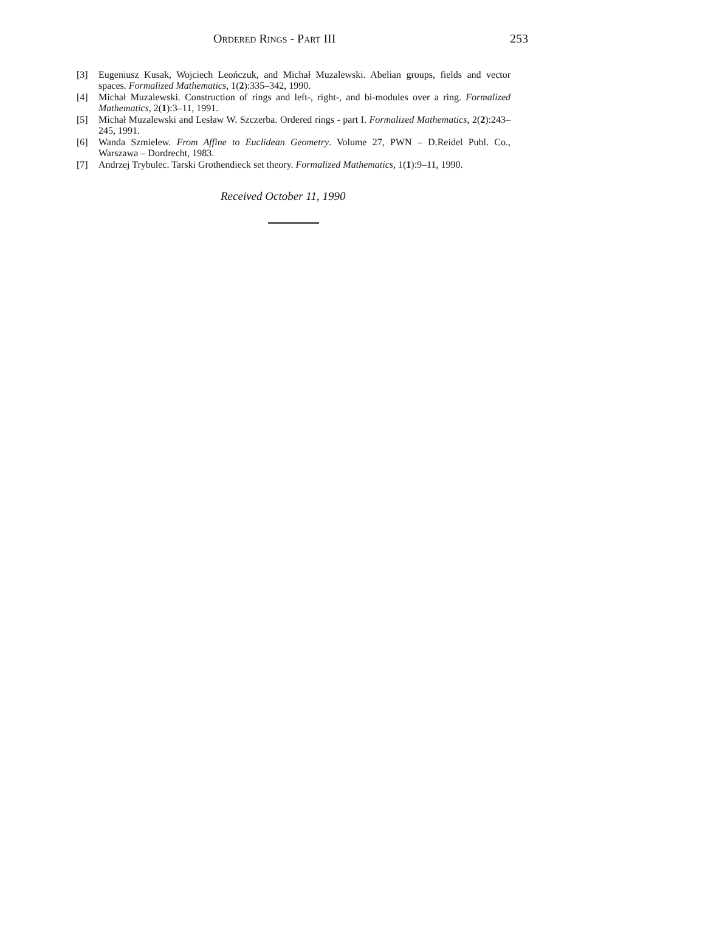Ordered Rings - Part III 253
[3] Eugeniusz Kusak, Wojciech Leończuk, and Michał Muzalewski. Abelian groups, fields and vector spaces. Formalized Mathematics, 1(2):335–342, 1990.
[4] Michał Muzalewski. Construction of rings and left-, right-, and bi-modules over a ring. Formalized Mathematics, 2(1):3–11, 1991.
[5] Michał Muzalewski and Lesław W. Szczerba. Ordered rings - part I. Formalized Mathematics, 2(2):243–245, 1991.
[6] Wanda Szmielew. From Affine to Euclidean Geometry. Volume 27, PWN – D.Reidel Publ. Co., Warszawa – Dordrecht, 1983.
[7] Andrzej Trybulec. Tarski Grothendieck set theory. Formalized Mathematics, 1(1):9–11, 1990.
Received October 11, 1990